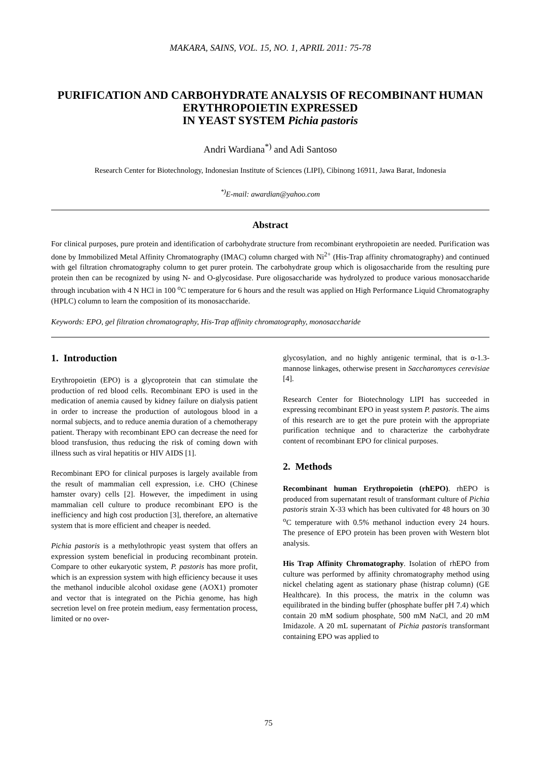MAKARA, SAINS, VOL. 15, NO. 1, APRIL 2011: 75-78
PURIFICATION AND CARBOHYDRATE ANALYSIS OF RECOMBINANT HUMAN ERYTHROPOIETIN EXPRESSED
IN YEAST SYSTEM Pichia pastoris
Andri Wardiana<sup>*)</sup> and Adi Santoso
Research Center for Biotechnology, Indonesian Institute of Sciences (LIPI), Cibinong 16911, Jawa Barat, Indonesia
<sup>*)</sup> E-mail: awardian@yahoo.com
Abstract
For clinical purposes, pure protein and identification of carbohydrate structure from recombinant erythropoietin are needed. Purification was done by Immobilized Metal Affinity Chromatography (IMAC) column charged with Ni<sup>2+</sup> (His-Trap affinity chromatography) and continued with gel filtration chromatography column to get purer protein. The carbohydrate group which is oligosaccharide from the resulting pure protein then can be recognized by using N- and O-glycosidase. Pure oligosaccharide was hydrolyzed to produce various monosaccharide through incubation with 4 N HCl in 100 <sup>o</sup>C temperature for 6 hours and the result was applied on High Performance Liquid Chromatography (HPLC) column to learn the composition of its monosaccharide.
Keywords: EPO, gel filtration chromatography, His-Trap affinity chromatography, monosaccharide
1. Introduction
Erythropoietin (EPO) is a glycoprotein that can stimulate the production of red blood cells. Recombinant EPO is used in the medication of anemia caused by kidney failure on dialysis patient in order to increase the production of autologous blood in a normal subjects, and to reduce anemia duration of a chemotherapy patient. Therapy with recombinant EPO can decrease the need for blood transfusion, thus reducing the risk of coming down with illness such as viral hepatitis or HIV AIDS [1].
Recombinant EPO for clinical purposes is largely available from the result of mammalian cell expression, i.e. CHO (Chinese hamster ovary) cells [2]. However, the impediment in using mammalian cell culture to produce recombinant EPO is the inefficiency and high cost production [3], therefore, an alternative system that is more efficient and cheaper is needed.
Pichia pastoris is a methylothropic yeast system that offers an expression system beneficial in producing recombinant protein. Compare to other eukaryotic system, P. pastoris has more profit, which is an expression system with high efficiency because it uses the methanol inducible alcohol oxidase gene (AOX1) promoter and vector that is integrated on the Pichia genome, has high secretion level on free protein medium, easy fermentation process, limited or no over-
glycosylation, and no highly antigenic terminal, that is α-1.3-mannose linkages, otherwise present in Saccharomyces cerevisiae [4].
Research Center for Biotechnology LIPI has succeeded in expressing recombinant EPO in yeast system P. pastoris. The aims of this research are to get the pure protein with the appropriate purification technique and to characterize the carbohydrate content of recombinant EPO for clinical purposes.
2. Methods
Recombinant human Erythropoietin (rhEPO). rhEPO is produced from supernatant result of transformant culture of Pichia pastoris strain X-33 which has been cultivated for 48 hours on 30 <sup>o</sup>C temperature with 0.5% methanol induction every 24 hours. The presence of EPO protein has been proven with Western blot analysis.
His Trap Affinity Chromatography. Isolation of rhEPO from culture was performed by affinity chromatography method using nickel chelating agent as stationary phase (histrap column) (GE Healthcare). In this process, the matrix in the column was equilibrated in the binding buffer (phosphate buffer pH 7.4) which contain 20 mM sodium phosphate, 500 mM NaCl, and 20 mM Imidazole. A 20 mL supernatant of Pichia pastoris transformant containing EPO was applied to
75